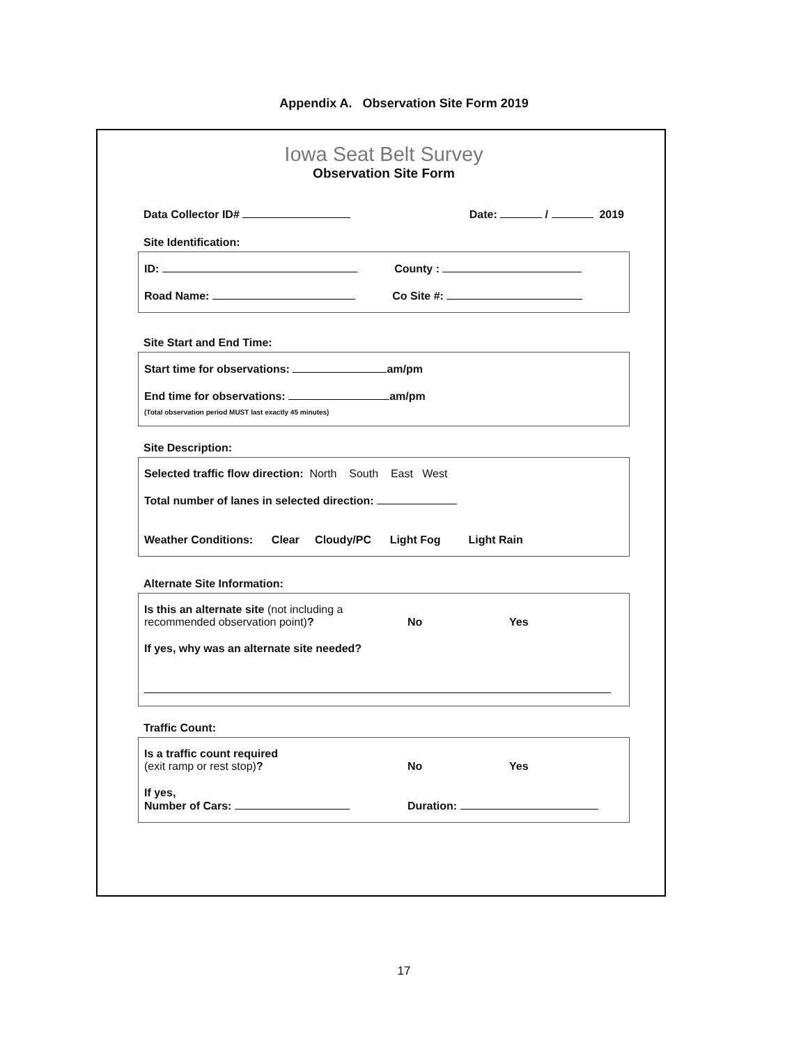Appendix A. Observation Site Form 2019
Iowa Seat Belt Survey
Observation Site Form
Data Collector ID# Date: / 2019
Site Identification:
ID: County :
Road Name: Co Site #:
Site Start and End Time:
Start time for observations: am/pm
End time for observations: am/pm
(Total observation period MUST last exactly 45 minutes)
Site Description:
Selected traffic flow direction: North South East West
Total number of lanes in selected direction:
Weather Conditions: Clear Cloudy/PC Light Fog Light Rain
Alternate Site Information:
Is this an alternate site (not including a recommended observation point)? No Yes
If yes, why was an alternate site needed?
Traffic Count:
Is a traffic count required
(exit ramp or rest stop)? No Yes
If yes,
Number of Cars: Duration:
17